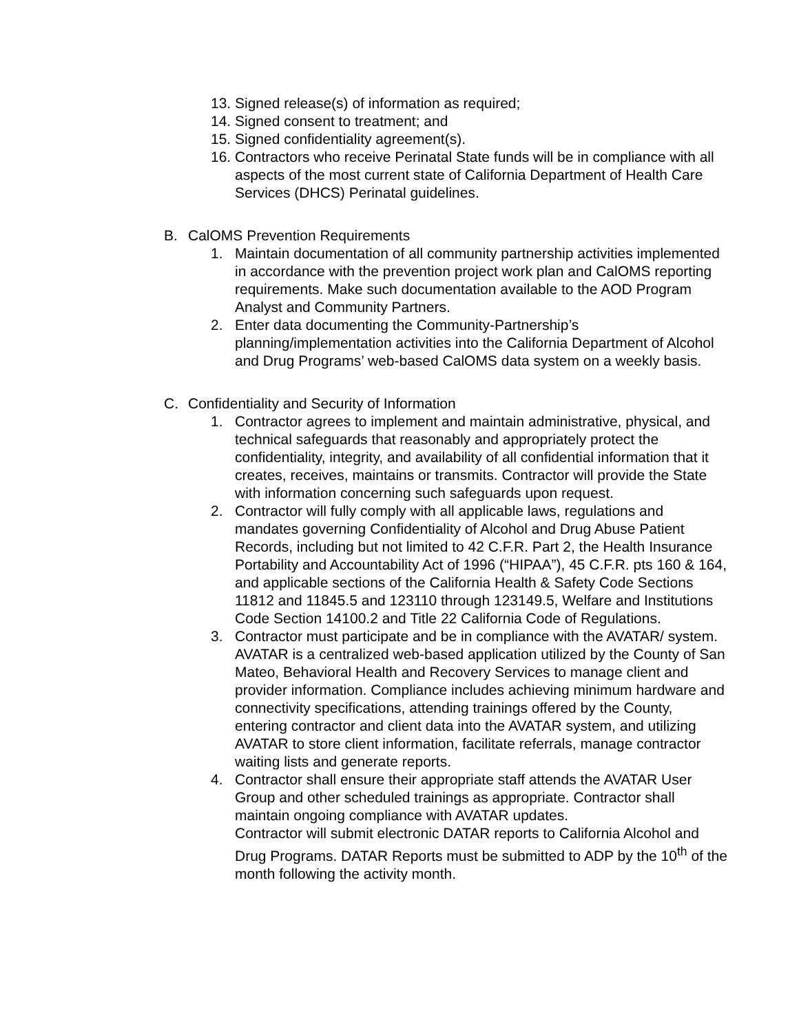13. Signed release(s) of information as required;
14. Signed consent to treatment; and
15. Signed confidentiality agreement(s).
16. Contractors who receive Perinatal State funds will be in compliance with all aspects of the most current state of California Department of Health Care Services (DHCS) Perinatal guidelines.
B. CalOMS Prevention Requirements
1. Maintain documentation of all community partnership activities implemented in accordance with the prevention project work plan and CalOMS reporting requirements. Make such documentation available to the AOD Program Analyst and Community Partners.
2. Enter data documenting the Community-Partnership’s planning/implementation activities into the California Department of Alcohol and Drug Programs’ web-based CalOMS data system on a weekly basis.
C. Confidentiality and Security of Information
1. Contractor agrees to implement and maintain administrative, physical, and technical safeguards that reasonably and appropriately protect the confidentiality, integrity, and availability of all confidential information that it creates, receives, maintains or transmits. Contractor will provide the State with information concerning such safeguards upon request.
2. Contractor will fully comply with all applicable laws, regulations and mandates governing Confidentiality of Alcohol and Drug Abuse Patient Records, including but not limited to 42 C.F.R. Part 2, the Health Insurance Portability and Accountability Act of 1996 (“HIPAA”), 45 C.F.R. pts 160 & 164, and applicable sections of the California Health & Safety Code Sections 11812 and 11845.5 and 123110 through 123149.5, Welfare and Institutions Code Section 14100.2 and Title 22 California Code of Regulations.
3. Contractor must participate and be in compliance with the AVATAR/ system. AVATAR is a centralized web-based application utilized by the County of San Mateo, Behavioral Health and Recovery Services to manage client and provider information. Compliance includes achieving minimum hardware and connectivity specifications, attending trainings offered by the County, entering contractor and client data into the AVATAR system, and utilizing AVATAR to store client information, facilitate referrals, manage contractor waiting lists and generate reports.
4. Contractor shall ensure their appropriate staff attends the AVATAR User Group and other scheduled trainings as appropriate. Contractor shall maintain ongoing compliance with AVATAR updates.
Contractor will submit electronic DATAR reports to California Alcohol and Drug Programs. DATAR Reports must be submitted to ADP by the 10<sup>th</sup> of the month following the activity month.